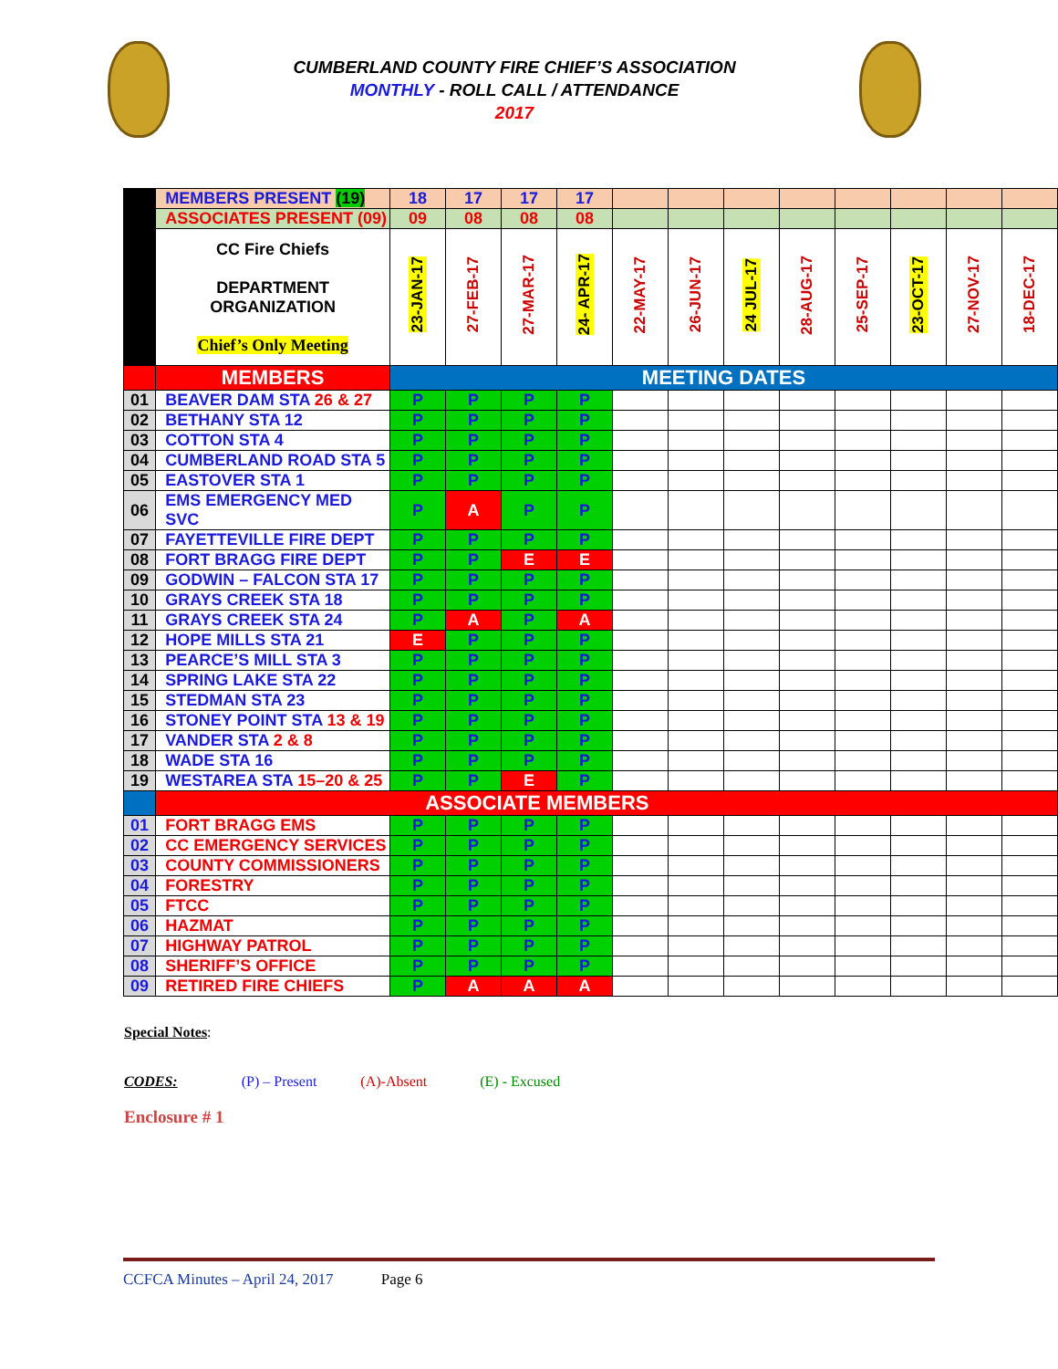CUMBERLAND COUNTY FIRE CHIEF’S ASSOCIATION
MONTHLY - ROLL CALL / ATTENDANCE
2017
| | MEMBERS PRESENT (19) | 18 | 17 | 17 | 17 | | | | | | | | |
| | ASSOCIATES PRESENT (09) | 09 | 08 | 08 | 08 | | | | | | | | |
| | CC Fire Chiefs DEPARTMENT ORGANIZATION Chief’s Only Meeting | 23-JAN-17 | 27-FEB-17 | 27-MAR-17 | 24- APR-17 | 22-MAY-17 | 26-JUN-17 | 24 JUL-17 | 28-AUG-17 | 25-SEP-17 | 23-OCT-17 | 27-NOV-17 | 18-DEC-17 |
| | MEMBERS | MEETING DATES | | | | | | | | | | | |
| 01 | BEAVER DAM STA 26 & 27 | P | P | P | P | | | | | | | | |
| 02 | BETHANY STA 12 | P | P | P | P | | | | | | | | |
| 03 | COTTON STA 4 | P | P | P | P | | | | | | | | |
| 04 | CUMBERLAND ROAD STA 5 | P | P | P | P | | | | | | | | |
| 05 | EASTOVER STA 1 | P | P | P | P | | | | | | | | |
| 06 | EMS EMERGENCY MED SVC | P | A | P | P | | | | | | | | |
| 07 | FAYETTEVILLE FIRE DEPT | P | P | P | P | | | | | | | | |
| 08 | FORT BRAGG FIRE DEPT | P | P | E | E | | | | | | | | |
| 09 | GODWIN – FALCON STA 17 | P | P | P | P | | | | | | | | |
| 10 | GRAYS CREEK STA 18 | P | P | P | P | | | | | | | | |
| 11 | GRAYS CREEK STA 24 | P | A | P | A | | | | | | | | |
| 12 | HOPE MILLS STA 21 | E | P | P | P | | | | | | | | |
| 13 | PEARCE’S MILL STA 3 | P | P | P | P | | | | | | | | |
| 14 | SPRING LAKE STA 22 | P | P | P | P | | | | | | | | |
| 15 | STEDMAN STA 23 | P | P | P | P | | | | | | | | |
| 16 | STONEY POINT STA 13 & 19 | P | P | P | P | | | | | | | | |
| 17 | VANDER STA 2 & 8 | P | P | P | P | | | | | | | | |
| 18 | WADE STA 16 | P | P | P | P | | | | | | | | |
| 19 | WESTAREA STA 15–20 & 25 | P | P | E | P | | | | | | | | |
| | ASSOCIATE MEMBERS | | | | | | | | | | | | |
| 01 | FORT BRAGG EMS | P | P | P | P | | | | | | | | |
| 02 | CC EMERGENCY SERVICES | P | P | P | P | | | | | | | | |
| 03 | COUNTY COMMISSIONERS | P | P | P | P | | | | | | | | |
| 04 | FORESTRY | P | P | P | P | | | | | | | | |
| 05 | FTCC | P | P | P | P | | | | | | | | |
| 06 | HAZMAT | P | P | P | P | | | | | | | | |
| 07 | HIGHWAY PATROL | P | P | P | P | | | | | | | | |
| 08 | SHERIFF’S OFFICE | P | P | P | P | | | | | | | | |
| 09 | RETIRED FIRE CHIEFS | P | A | A | A | | | | | | | | |
Special Notes:
CODES: (P) – Present (A)-Absent (E) - Excused
Enclosure # 1
CCFCA Minutes – April 24, 2017 Page 6